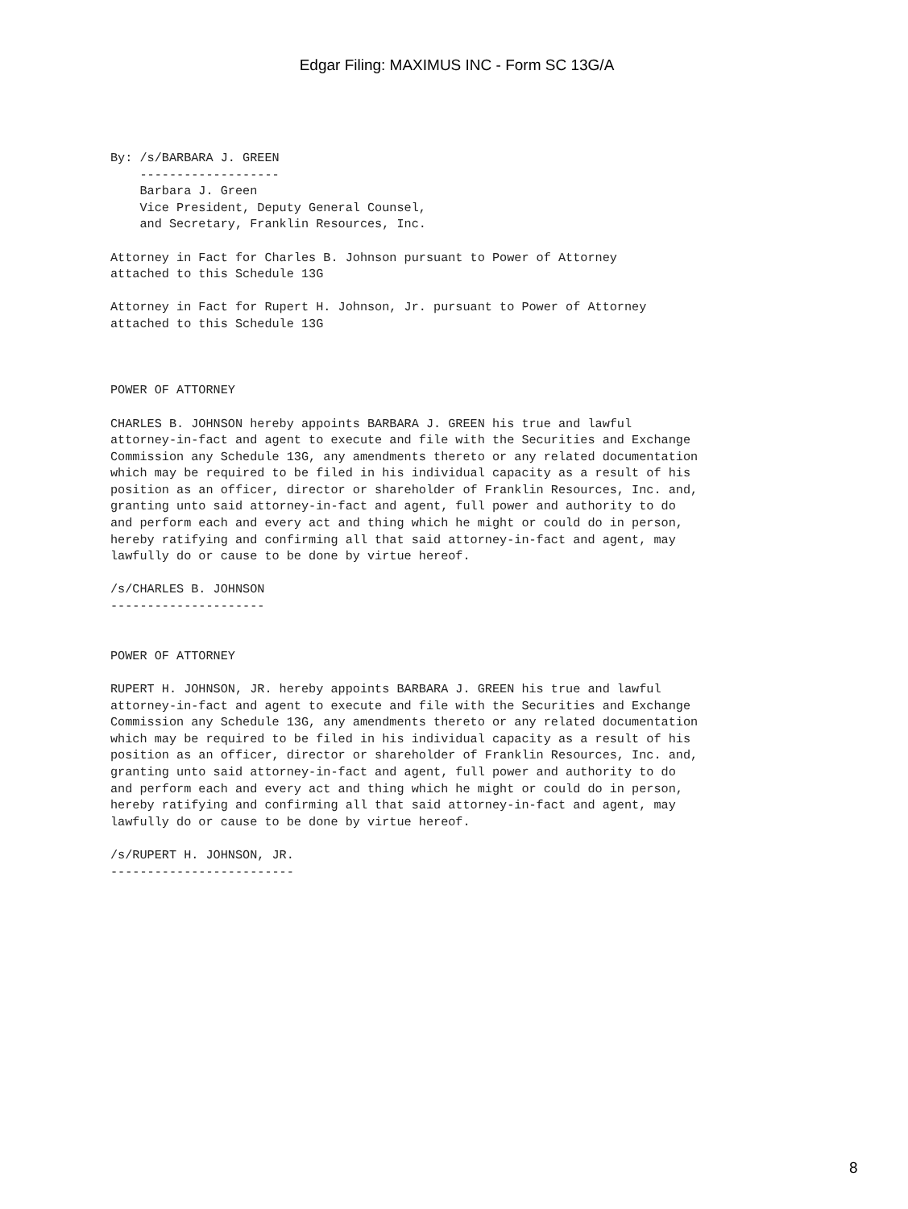Edgar Filing: MAXIMUS INC - Form SC 13G/A
By: /s/BARBARA J. GREEN
    -------------------
    Barbara J. Green
    Vice President, Deputy General Counsel,
    and Secretary, Franklin Resources, Inc.

Attorney in Fact for Charles B. Johnson pursuant to Power of Attorney
attached to this Schedule 13G

Attorney in Fact for Rupert H. Johnson, Jr. pursuant to Power of Attorney
attached to this Schedule 13G



POWER OF ATTORNEY

CHARLES B. JOHNSON hereby appoints BARBARA J. GREEN his true and lawful
attorney-in-fact and agent to execute and file with the Securities and Exchange
Commission any Schedule 13G, any amendments thereto or any related documentation
which may be required to be filed in his individual capacity as a result of his
position as an officer, director or shareholder of Franklin Resources, Inc. and,
granting unto said attorney-in-fact and agent, full power and authority to do
and perform each and every act and thing which he might or could do in person,
hereby ratifying and confirming all that said attorney-in-fact and agent, may
lawfully do or cause to be done by virtue hereof.

/s/CHARLES B. JOHNSON
---------------------


POWER OF ATTORNEY

RUPERT H. JOHNSON, JR. hereby appoints BARBARA J. GREEN his true and lawful
attorney-in-fact and agent to execute and file with the Securities and Exchange
Commission any Schedule 13G, any amendments thereto or any related documentation
which may be required to be filed in his individual capacity as a result of his
position as an officer, director or shareholder of Franklin Resources, Inc. and,
granting unto said attorney-in-fact and agent, full power and authority to do
and perform each and every act and thing which he might or could do in person,
hereby ratifying and confirming all that said attorney-in-fact and agent, may
lawfully do or cause to be done by virtue hereof.

/s/RUPERT H. JOHNSON, JR.
-------------------------
8